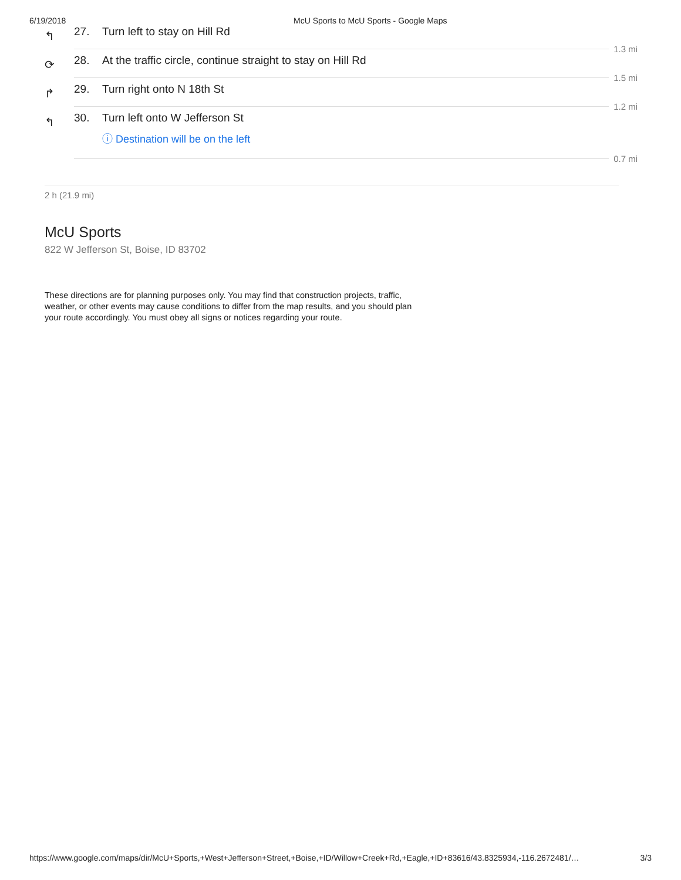6/19/2018 McU Sports to McU Sports - Google Maps
↰
27. Turn left to stay on Hill Rd
1.3 mi
⟳
28. At the traffic circle, continue straight to stay on Hill Rd
1.5 mi
↱
29. Turn right onto N 18th St
1.2 mi
↰
30. Turn left onto W Jefferson St
ⓘ Destination will be on the left
0.7 mi
2 h (21.9 mi)
McU Sports
822 W Jefferson St, Boise, ID 83702
These directions are for planning purposes only. You may find that construction projects, traffic, weather, or other events may cause conditions to differ from the map results, and you should plan your route accordingly. You must obey all signs or notices regarding your route.
https://www.google.com/maps/dir/McU+Sports,+West+Jefferson+Street,+Boise,+ID/Willow+Creek+Rd,+Eagle,+ID+83616/43.8325934,-116.2672481/… 3/3